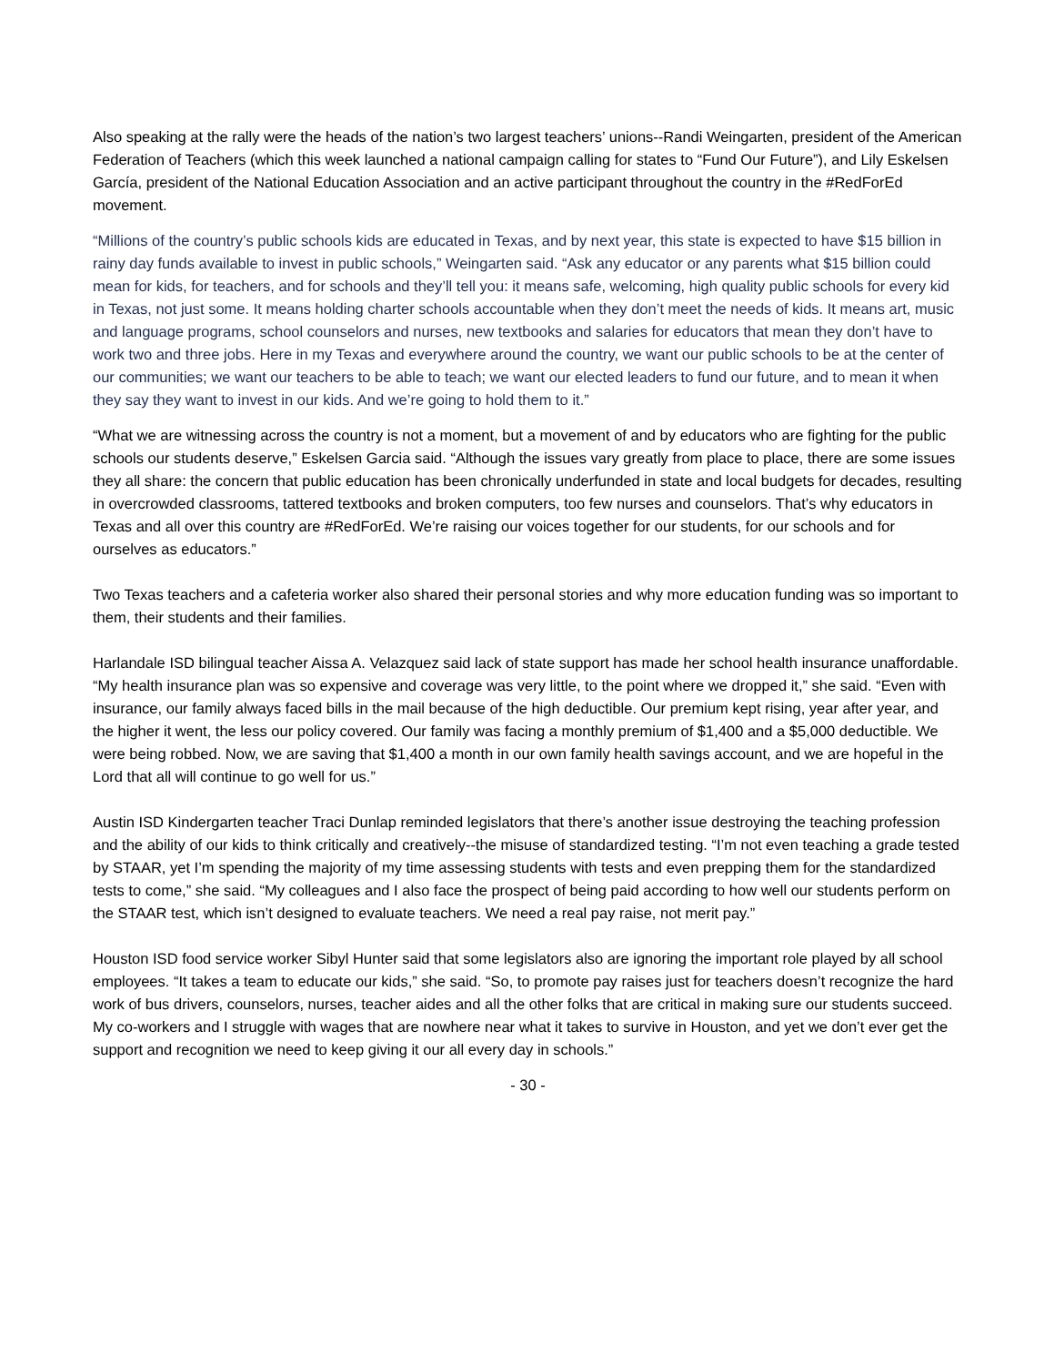Also speaking at the rally were the heads of the nation’s two largest teachers’ unions--Randi Weingarten, president of the American Federation of Teachers (which this week launched a national campaign calling for states to “Fund Our Future”), and Lily Eskelsen García, president of the National Education Association and an active participant throughout the country in the #RedForEd movement.
“Millions of the country’s public schools kids are educated in Texas, and by next year, this state is expected to have $15 billion in rainy day funds available to invest in public schools,” Weingarten said. “Ask any educator or any parents what $15 billion could mean for kids, for teachers, and for schools and they’ll tell you: it means safe, welcoming, high quality public schools for every kid in Texas, not just some. It means holding charter schools accountable when they don’t meet the needs of kids. It means art, music and language programs, school counselors and nurses, new textbooks and salaries for educators that mean they don’t have to work two and three jobs. Here in my Texas and everywhere around the country, we want our public schools to be at the center of our communities; we want our teachers to be able to teach; we want our elected leaders to fund our future, and to mean it when they say they want to invest in our kids. And we’re going to hold them to it.”
“What we are witnessing across the country is not a moment, but a movement of and by educators who are fighting for the public schools our students deserve,” Eskelsen Garcia said. “Although the issues vary greatly from place to place, there are some issues they all share: the concern that public education has been chronically underfunded in state and local budgets for decades, resulting in overcrowded classrooms, tattered textbooks and broken computers, too few nurses and counselors. That’s why educators in Texas and all over this country are #RedForEd. We’re raising our voices together for our students, for our schools and for ourselves as educators.”
Two Texas teachers and a cafeteria worker also shared their personal stories and why more education funding was so important to them, their students and their families.
Harlandale ISD bilingual teacher Aissa A. Velazquez said lack of state support has made her school health insurance unaffordable. “My health insurance plan was so expensive and coverage was very little, to the point where we dropped it,” she said. “Even with insurance, our family always faced bills in the mail because of the high deductible. Our premium kept rising, year after year, and the higher it went, the less our policy covered. Our family was facing a monthly premium of $1,400 and a $5,000 deductible. We were being robbed. Now, we are saving that $1,400 a month in our own family health savings account, and we are hopeful in the Lord that all will continue to go well for us.”
Austin ISD Kindergarten teacher Traci Dunlap reminded legislators that there’s another issue destroying the teaching profession and the ability of our kids to think critically and creatively--the misuse of standardized testing. “I’m not even teaching a grade tested by STAAR, yet I’m spending the majority of my time assessing students with tests and even prepping them for the standardized tests to come,” she said. “My colleagues and I also face the prospect of being paid according to how well our students perform on the STAAR test, which isn’t designed to evaluate teachers. We need a real pay raise, not merit pay.”
Houston ISD food service worker Sibyl Hunter said that some legislators also are ignoring the important role played by all school employees. “It takes a team to educate our kids,” she said. “So, to promote pay raises just for teachers doesn’t recognize the hard work of bus drivers, counselors, nurses, teacher aides and all the other folks that are critical in making sure our students succeed. My co-workers and I struggle with wages that are nowhere near what it takes to survive in Houston, and yet we don’t ever get the support and recognition we need to keep giving it our all every day in schools.”
- 30 -